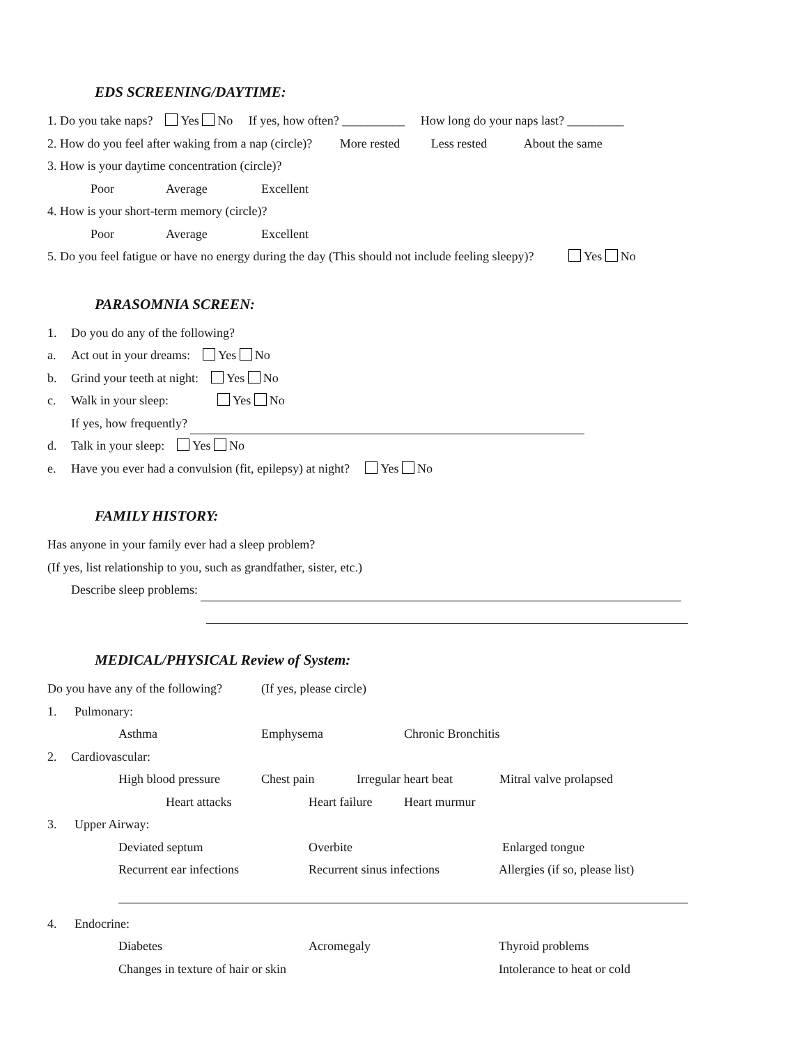EDS SCREENING/DAYTIME:
1. Do you take naps? Yes No If yes, how often? __________ How long do your naps last? _________
2. How do you feel after waking from a nap (circle)? More rested Less rested About the same
3. How is your daytime concentration (circle)?
Poor Average Excellent
4. How is your short-term memory (circle)?
Poor Average Excellent
5. Do you feel fatigue or have no energy during the day (This should not include feeling sleepy)? Yes No
PARASOMNIA SCREEN:
1. Do you do any of the following?
a. Act out in your dreams: Yes No
b. Grind your teeth at night: Yes No
c. Walk in your sleep: Yes No
If yes, how frequently?
d. Talk in your sleep: Yes No
e. Have you ever had a convulsion (fit, epilepsy) at night? Yes No
FAMILY HISTORY:
Has anyone in your family ever had a sleep problem?
(If yes, list relationship to you, such as grandfather, sister, etc.)
Describe sleep problems:
MEDICAL/PHYSICAL Review of System:
Do you have any of the following? (If yes, please circle)
1. Pulmonary:
Asthma Emphysema Chronic Bronchitis
2. Cardiovascular:
High blood pressure Chest pain Irregular heart beat Mitral valve prolapsed
Heart attacks Heart failure Heart murmur
3. Upper Airway:
Deviated septum Overbite Enlarged tongue
Recurrent ear infections Recurrent sinus infections Allergies (if so, please list)
4. Endocrine:
Diabetes Acromegaly Thyroid problems
Changes in texture of hair or skin Intolerance to heat or cold